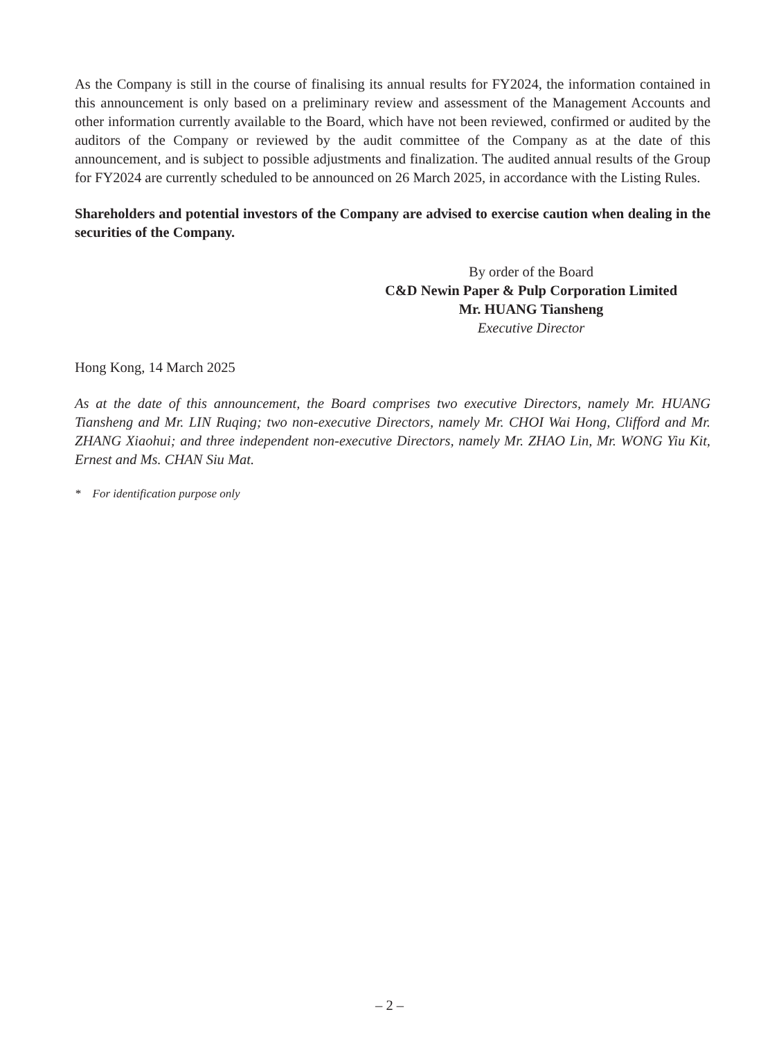As the Company is still in the course of finalising its annual results for FY2024, the information contained in this announcement is only based on a preliminary review and assessment of the Management Accounts and other information currently available to the Board, which have not been reviewed, confirmed or audited by the auditors of the Company or reviewed by the audit committee of the Company as at the date of this announcement, and is subject to possible adjustments and finalization. The audited annual results of the Group for FY2024 are currently scheduled to be announced on 26 March 2025, in accordance with the Listing Rules.
Shareholders and potential investors of the Company are advised to exercise caution when dealing in the securities of the Company.
By order of the Board
C&D Newin Paper & Pulp Corporation Limited
Mr. HUANG Tiansheng
Executive Director
Hong Kong, 14 March 2025
As at the date of this announcement, the Board comprises two executive Directors, namely Mr. HUANG Tiansheng and Mr. LIN Ruqing; two non-executive Directors, namely Mr. CHOI Wai Hong, Clifford and Mr. ZHANG Xiaohui; and three independent non-executive Directors, namely Mr. ZHAO Lin, Mr. WONG Yiu Kit, Ernest and Ms. CHAN Siu Mat.
* For identification purpose only
– 2 –